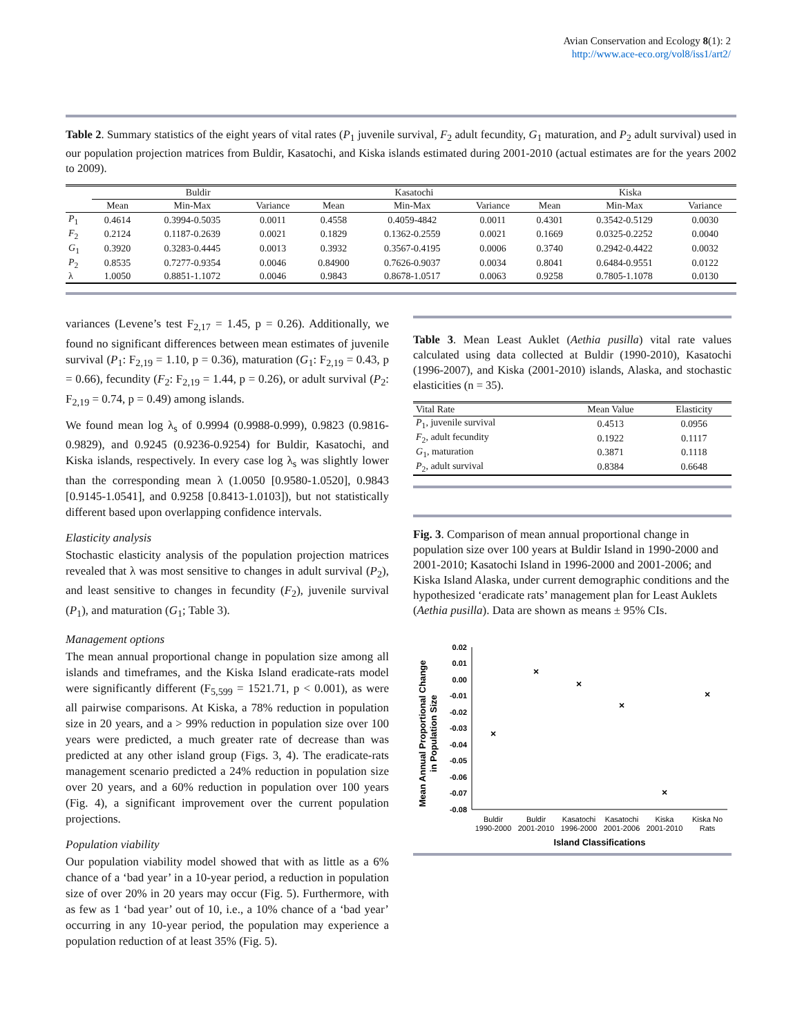Avian Conservation and Ecology 8(1): 2
http://www.ace-eco.org/vol8/iss1/art2/
Table 2. Summary statistics of the eight years of vital rates (P<sub>1</sub> juvenile survival, F<sub>2</sub> adult fecundity, G<sub>1</sub> maturation, and P<sub>2</sub> adult survival) used in our population projection matrices from Buldir, Kasatochi, and Kiska islands estimated during 2001-2010 (actual estimates are for the years 2002 to 2009).
| | Buldir | | | Kasatochi | | | Kiska | | |
| --- | --- | --- | --- | --- | --- | --- | --- | --- | --- |
| | Mean | Min-Max | Variance | Mean | Min-Max | Variance | Mean | Min-Max | Variance |
| P<sub>1</sub> | 0.4614 | 0.3994-0.5035 | 0.0011 | 0.4558 | 0.4059-4842 | 0.0011 | 0.4301 | 0.3542-0.5129 | 0.0030 |
| F<sub>2</sub> | 0.2124 | 0.1187-0.2639 | 0.0021 | 0.1829 | 0.1362-0.2559 | 0.0021 | 0.1669 | 0.0325-0.2252 | 0.0040 |
| G<sub>1</sub> | 0.3920 | 0.3283-0.4445 | 0.0013 | 0.3932 | 0.3567-0.4195 | 0.0006 | 0.3740 | 0.2942-0.4422 | 0.0032 |
| P<sub>2</sub> | 0.8535 | 0.7277-0.9354 | 0.0046 | 0.84900 | 0.7626-0.9037 | 0.0034 | 0.8041 | 0.6484-0.9551 | 0.0122 |
| λ | 1.0050 | 0.8851-1.1072 | 0.0046 | 0.9843 | 0.8678-1.0517 | 0.0063 | 0.9258 | 0.7805-1.1078 | 0.0130 |
variances (Levene’s test F<sub>2,17</sub> = 1.45, p = 0.26). Additionally, we found no significant differences between mean estimates of juvenile survival (P<sub>1</sub>: F<sub>2,19</sub> = 1.10, p = 0.36), maturation (G<sub>1</sub>: F<sub>2,19</sub> = 0.43, p = 0.66), fecundity (F<sub>2</sub>: F<sub>2,19</sub> = 1.44, p = 0.26), or adult survival (P<sub>2</sub>: F<sub>2,19</sub> = 0.74, p = 0.49) among islands.
We found mean log λ<sub>s</sub> of 0.9994 (0.9988-0.999), 0.9823 (0.9816-0.9829), and 0.9245 (0.9236-0.9254) for Buldir, Kasatochi, and Kiska islands, respectively. In every case log λ<sub>s</sub> was slightly lower than the corresponding mean λ (1.0050 [0.9580-1.0520], 0.9843 [0.9145-1.0541], and 0.9258 [0.8413-1.0103]), but not statistically different based upon overlapping confidence intervals.
Elasticity analysis
Stochastic elasticity analysis of the population projection matrices revealed that λ was most sensitive to changes in adult survival (P<sub>2</sub>), and least sensitive to changes in fecundity (F<sub>2</sub>), juvenile survival (P<sub>1</sub>), and maturation (G<sub>1</sub>; Table 3).
Management options
The mean annual proportional change in population size among all islands and timeframes, and the Kiska Island eradicate-rats model were significantly different (F<sub>5,599</sub> = 1521.71, p < 0.001), as were all pairwise comparisons. At Kiska, a 78% reduction in population size in 20 years, and a > 99% reduction in population size over 100 years were predicted, a much greater rate of decrease than was predicted at any other island group (Figs. 3, 4). The eradicate-rats management scenario predicted a 24% reduction in population size over 20 years, and a 60% reduction in population over 100 years (Fig. 4), a significant improvement over the current population projections.
Population viability
Our population viability model showed that with as little as a 6% chance of a ‘bad year’ in a 10-year period, a reduction in population size of over 20% in 20 years may occur (Fig. 5). Furthermore, with as few as 1 ‘bad year’ out of 10, i.e., a 10% chance of a ‘bad year’ occurring in any 10-year period, the population may experience a population reduction of at least 35% (Fig. 5).
Table 3. Mean Least Auklet (Aethia pusilla) vital rate values calculated using data collected at Buldir (1990-2010), Kasatochi (1996-2007), and Kiska (2001-2010) islands, Alaska, and stochastic elasticities (n = 35).
| Vital Rate | Mean Value | Elasticity |
| --- | --- | --- |
| P<sub>1</sub>, juvenile survival | 0.4513 | 0.0956 |
| F<sub>2</sub>, adult fecundity | 0.1922 | 0.1117 |
| G<sub>1</sub>, maturation | 0.3871 | 0.1118 |
| P<sub>2</sub>, adult survival | 0.8384 | 0.6648 |
Fig. 3. Comparison of mean annual proportional change in population size over 100 years at Buldir Island in 1990-2000 and 2001-2010; Kasatochi Island in 1996-2000 and 2001-2006; and Kiska Island Alaska, under current demographic conditions and the hypothesized ‘eradicate rats’ management plan for Least Auklets (Aethia pusilla). Data are shown as means ± 95% CIs.
Mean Annual Proportional Change
in Population Size
0.02
0.01
0.00
-0.01
-0.02
-0.03
-0.04
-0.05
-0.06
-0.07
-0.08
×
×
×
×
×
×
Buldir
1990-2000
Buldir
2001-2010
Kasatochi
1996-2000
Kasatochi
2001-2006
Kiska
2001-2010
Kiska No
Rats
Island Classifications